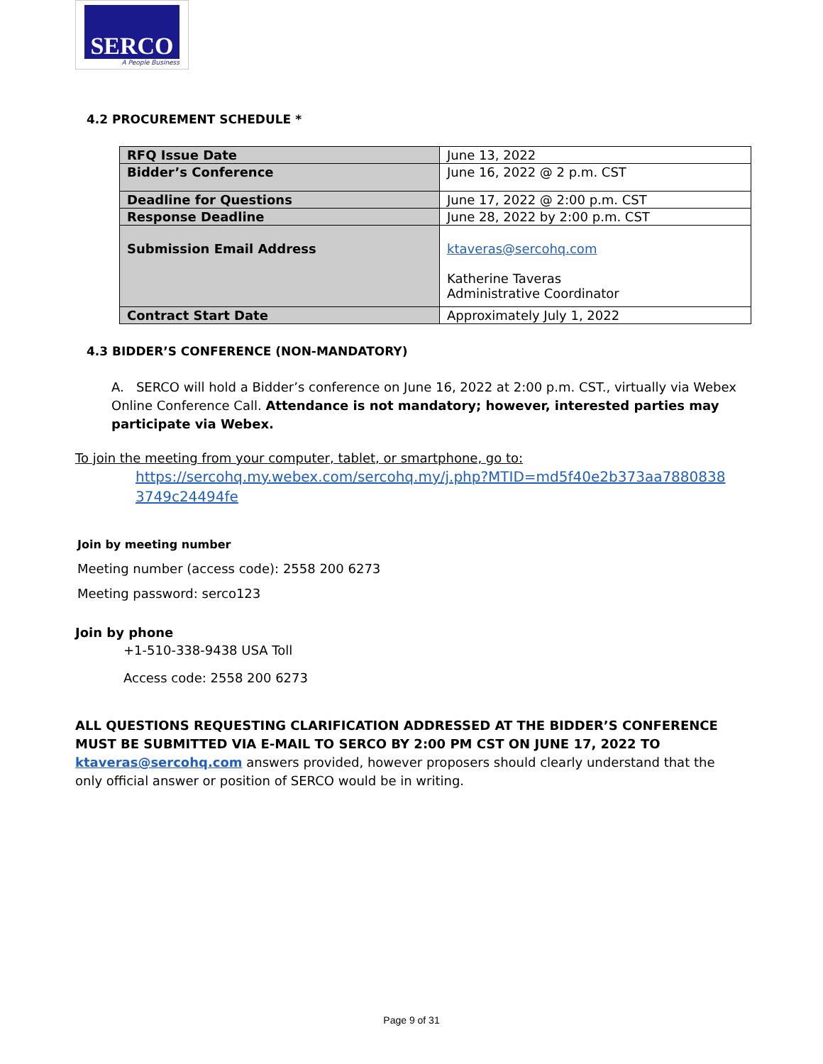SERCO
A People Business
4.2 PROCUREMENT SCHEDULE *
| RFQ Issue Date | June 13, 2022 |
| Bidder’s Conference | June 16, 2022 @ 2 p.m. CST |
| Deadline for Questions | June 17, 2022 @ 2:00 p.m. CST |
| Response Deadline | June 28, 2022 by 2:00 p.m. CST |
| Submission Email Address | ktaveras@sercohq.com Katherine Taveras Administrative Coordinator |
| Contract Start Date | Approximately July 1, 2022 |
4.3 BIDDER’S CONFERENCE (NON-MANDATORY)
A. SERCO will hold a Bidder’s conference on June 16, 2022 at 2:00 p.m. CST., virtually via Webex Online Conference Call. Attendance is not mandatory; however, interested parties may participate via Webex.
To join the meeting from your computer, tablet, or smartphone, go to:
https://sercohq.my.webex.com/sercohq.my/j.php?MTID=md5f40e2b373aa78808383749c24494fe
Join by meeting number
Meeting number (access code): 2558 200 6273
Meeting password: serco123
Join by phone
+1-510-338-9438 USA Toll
Access code: 2558 200 6273
ALL QUESTIONS REQUESTING CLARIFICATION ADDRESSED AT THE BIDDER’S CONFERENCE MUST BE SUBMITTED VIA E-MAIL TO SERCO BY 2:00 PM CST ON JUNE 17, 2022 TO ktaveras@sercohq.com answers provided, however proposers should clearly understand that the only official answer or position of SERCO would be in writing.
Page 9 of 31